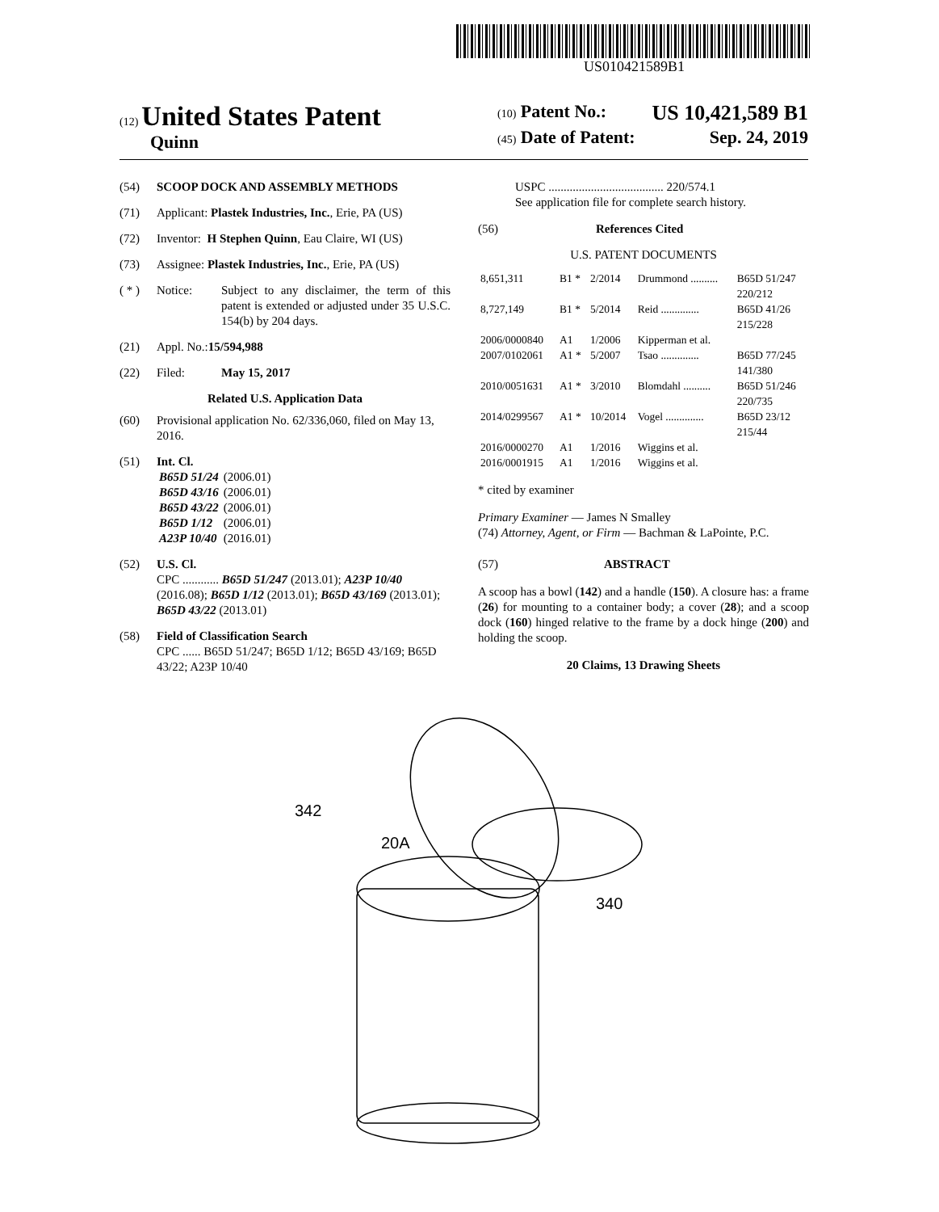US010421589B1
(12) United States Patent
Quinn
(10) Patent No.: US 10,421,589 B1
(45) Date of Patent: Sep. 24, 2019
(54) SCOOP DOCK AND ASSEMBLY METHODS
(71) Applicant: Plastek Industries, Inc., Erie, PA (US)
(72) Inventor: H Stephen Quinn, Eau Claire, WI (US)
(73) Assignee: Plastek Industries, Inc., Erie, PA (US)
( * ) Notice: Subject to any disclaimer, the term of this patent is extended or adjusted under 35 U.S.C. 154(b) by 204 days.
(21) Appl. No.: 15/594,988
(22) Filed: May 15, 2017
Related U.S. Application Data
(60) Provisional application No. 62/336,060, filed on May 13, 2016.
(51) Int. Cl.
| B65D 51/24 | (2006.01) |
| B65D 43/16 | (2006.01) |
| B65D 43/22 | (2006.01) |
| B65D 1/12 | (2006.01) |
| A23P 10/40 | (2016.01) |
(52) U.S. Cl.
CPC ............ B65D 51/247 (2013.01); A23P 10/40 (2016.08); B65D 1/12 (2013.01); B65D 43/169 (2013.01); B65D 43/22 (2013.01)
(58) Field of Classification Search
CPC ...... B65D 51/247; B65D 1/12; B65D 43/169; B65D 43/22; A23P 10/40
USPC ...................................... 220/574.1
See application file for complete search history.
(56) References Cited
U.S. PATENT DOCUMENTS
| 8,651,311 | B1 * | 2/2014 | Drummond .......... | B65D 51/247 220/212 |
| 8,727,149 | B1 * | 5/2014 | Reid .............. | B65D 41/26 215/228 |
| 2006/0000840 | A1 | 1/2006 | Kipperman et al. | |
| 2007/0102061 | A1 * | 5/2007 | Tsao .............. | B65D 77/245 141/380 |
| 2010/0051631 | A1 * | 3/2010 | Blomdahl .......... | B65D 51/246 220/735 |
| 2014/0299567 | A1 * | 10/2014 | Vogel .............. | B65D 23/12 215/44 |
| 2016/0000270 | A1 | 1/2016 | Wiggins et al. | |
| 2016/0001915 | A1 | 1/2016 | Wiggins et al. | |
* cited by examiner
Primary Examiner — James N Smalley
(74) Attorney, Agent, or Firm — Bachman & LaPointe, P.C.
(57) ABSTRACT
A scoop has a bowl (142) and a handle (150). A closure has: a frame (26) for mounting to a container body; a cover (28); and a scoop dock (160) hinged relative to the frame by a dock hinge (200) and holding the scoop.
20 Claims, 13 Drawing Sheets
342
20A
340